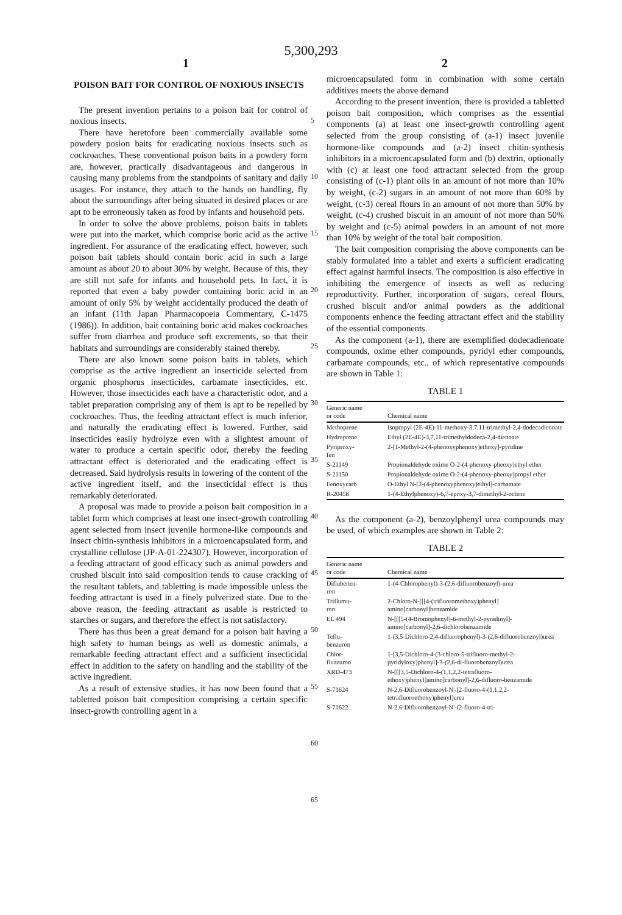5,300,293
1 2
POISON BAIT FOR CONTROL OF NOXIOUS INSECTS
The present invention pertains to a poison bait for control of noxious insects.
There have heretofore been commercially available some powdery posion baits for eradicating noxious insects such as cockroaches. These conventional poison baits in a powdery form are, however, practically disadvantageous and dangerous in causing many problems from the standpoints of sanitary and daily usages. For instance, they attach to the hands on handling, fly about the surroundings after being situated in desired places or are apt to be erroneously taken as food by infants and household pets.
In order to solve the above problems, poison baits in tablets were put into the market, which comprise boric acid as the active ingredient. For assurance of the eradicating effect, however, such poison bait tablets should contain boric acid in such a large amount as about 20 to about 30% by weight. Because of this, they are still not safe for infants and household pets. In fact, it is reported that even a baby powder containing boric acid in an amount of only 5% by weight accidentally produced the death of an infant (11th Japan Pharmacopoeia Commentary, C-1475 (1986)). In addition, bait containing boric acid makes cockroaches suffer from diarrhea and produce soft excrements, so that their habitats and surroundings are considerably stained thereby.
There are also known some poison baits in tablets, which comprise as the active ingredient an insecticide selected from organic phosphorus insecticides, carbamate insecticides, etc. However, those insecticides each have a characteristic odor, and a tablet preparation comprising any of them is apt to be repelled by cockroaches. Thus, the feeding attractant effect is much inferior, and naturally the eradicating effect is lowered. Further, said insecticides easily hydrolyze even with a slightest amount of water to produce a certain specific odor, thereby the feeding attractant effect is deteriorated and the eradicating effect is decreased. Said hydrolysis results in lowering of the content of the active ingredient itself, and the insecticidal effect is thus remarkably deteriorated.
A proposal was made to provide a poison bait composition in a tablet form which comprises at least one insect-growth controlling agent selected from insect juvenile hormone-like compounds and insect chitin-synthesis inhibitors in a microencapsulated form, and crystalline cellulose (JP-A-01-224307). However, incorporation of a feeding attractant of good efficacy such as animal powders and crushed biscuit into said composition tends to cause cracking of the resultant tablets, and tabletting is made impossible unless the feeding attractant is used in a finely pulverized state. Due to the above reason, the feeding attractant as usable is restricted to starches or sugars, and therefore the effect is not satisfactory.
There has thus been a great demand for a poison bait having a high safety to human beings as well as domestic animals, a remarkable feeding attractant effect and a sufficient insecticidal effect in addition to the safety on handling and the stability of the active ingredient.
As a result of extensive studies, it has now been found that a tabletted poison bait composition comprising a certain specific insect-growth controlling agent in a
microencapsulated form in combination with some certain additives meets the above demand
According to the present invention, there is provided a tabletted poison bait composition, which comprises as the essential components (a) at least one insect-growth controlling agent selected from the group consisting of (a-1) insect juvenile hormone-like compounds and (a-2) insect chitin-synthesis inhibitors in a microencapsulated form and (b) dextrin, optionally with (c) at least one food attractant selected from the group consisting of (c-1) plant oils in an amount of not more than 10% by weight, (c-2) sugars in an amount of not more than 60% by weight, (c-3) cereal flours in an amount of not more than 50% by weight, (c-4) crushed biscuit in an amount of not more than 50% by weight and (c-5) animal powders in an amount of not more than 10% by weight of the total bait composition.
The bait composition comprising the above components can be stably formulated into a tablet and exerts a sufficient eradicating effect against harmful insects. The composition is also effective in inhibiting the emergence of insects as well as reducing reproductivity. Further, incorporation of sugars, cereal flours, crushed biscuit and/or animal powders as the additional components enhence the feeding attractant effect and the stability of the essential components.
As the component (a-1), there are exemplified dodecadienoate compounds, oxime ether compounds, pyridyl ether compounds, carbamate compounds, etc., of which representative compounds are shown in Table 1:
TABLE 1
| Generic name or code | Chemical name |
| --- | --- |
| Methoprene | Isopropyl (2E-4E)-11-methoxy-3,7,11-trimethyl-2,4-dodecadienoate |
| Hydroprene | Ethyl (2E-4E)-3,7,11-trimethyldodeca-2,4-dienoate |
| Pyriproxy- fen | 2-[1-Methyl-2-(4-phenoxyphenoxy)ethoxy]-pyridine |
| S-21149 | Propionaldehyde oxime O-2-(4-phenoxy-pheoxy)ethyl ether |
| S-21150 | Propionaldehyde oxime O-2-(4-phenoxy-pheoxy)propyl ether |
| Fenoxycarb | O-Ethyl N-[2-(4-phenoxyphenoxy)ethyl]-carbamate |
| R-20458 | 1-(4-Ethylphenoxy)-6,7-epoxy-3,7-dimethyl-2-octene |
As the component (a-2), benzoylphenyl urea compounds may be used, of which examples are shown in Table 2:
TABLE 2
| Generic name or code | Chemical name |
| --- | --- |
| Diflubenzu- ron | 1-(4-Chlorophenyl)-3-(2,6-difluorobenzoyl)-urea |
| Triflumu- ron | 2-Chloro-N-[[[4-(trifluoromethoxy)phenyl] amino]carbonyl]benzamide |
| EL 494 | N-[[[5-(4-Bromophenyl)-6-methyl-2-pyradinyl]-amino]carbonyl]-2,6-dichlorobenzamide |
| Teflu- benzuron | 1-(3,5-Dichloro-2,4-difluorophenyl)-3-(2,6-difluorobenzoyl)urea |
| Chlor- fluazuron | 1-[3,5-Dichloro-4-(3-chloro-5-trifluoro-methyl-2-pyridyloxy)phenyl]-3-(2,6-di-fluorobenzoyl)urea |
| XRD-473 | N-[[[3,5-Dichloro-4-(1,1,2,2-tetrafluoro-ethoxy)phenyl]amino]carbonyl]-2,6-difluoro-benzamide |
| S-71624 | N-2,6-Difluorobenzoyl-N'-[2-fluoro-4-(1,1,2,2-tetrafluoroethoxy)phenyl]urea |
| S-71622 | N-2,6-Difluorobenzoyl-N'-(2-fluoro-4-tri- |
5
10
15
20
25
30
35
40
45
50
55
60
65